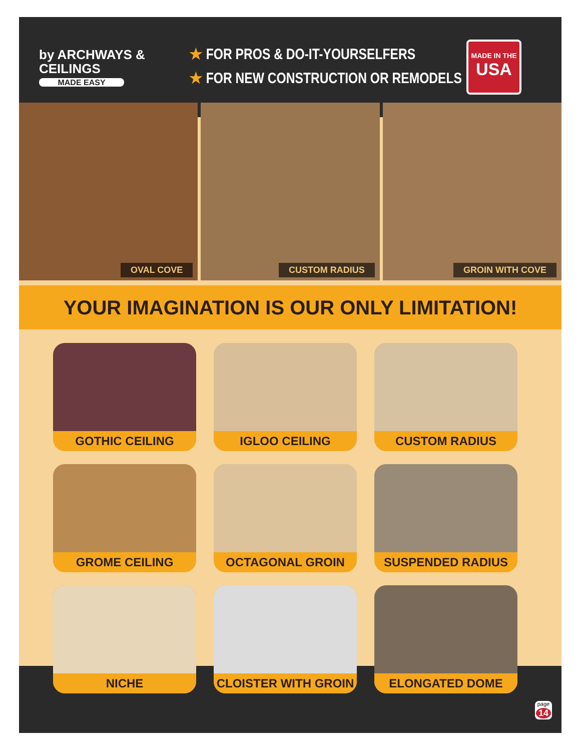by ARCHWAYS & CEILINGS
MADE EASY
★ FOR PROS & DO-IT-YOURSELFERS
★ FOR NEW CONSTRUCTION OR REMODELS
MADE IN THE
USA
OVAL COVE
CUSTOM RADIUS
GROIN WITH COVE
YOUR IMAGINATION IS OUR ONLY LIMITATION!
GOTHIC CEILING
IGLOO CEILING
CUSTOM RADIUS
GROME CEILING
OCTAGONAL GROIN
SUSPENDED RADIUS
NICHE
CLOISTER WITH GROIN
ELONGATED DOME
page
14